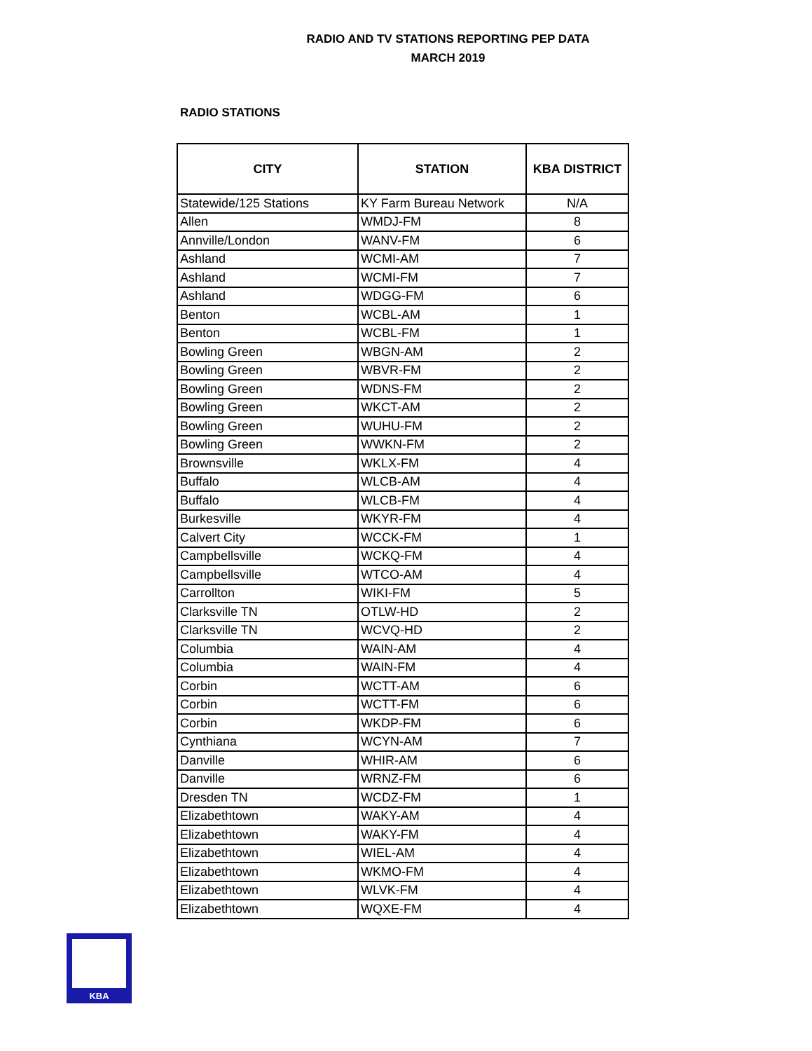RADIO AND TV STATIONS REPORTING PEP DATA
MARCH 2019
RADIO STATIONS
| CITY | STATION | KBA DISTRICT |
| --- | --- | --- |
| Statewide/125 Stations | KY Farm Bureau Network | N/A |
| Allen | WMDJ-FM | 8 |
| Annville/London | WANV-FM | 6 |
| Ashland | WCMI-AM | 7 |
| Ashland | WCMI-FM | 7 |
| Ashland | WDGG-FM | 6 |
| Benton | WCBL-AM | 1 |
| Benton | WCBL-FM | 1 |
| Bowling Green | WBGN-AM | 2 |
| Bowling Green | WBVR-FM | 2 |
| Bowling Green | WDNS-FM | 2 |
| Bowling Green | WKCT-AM | 2 |
| Bowling Green | WUHU-FM | 2 |
| Bowling Green | WWKN-FM | 2 |
| Brownsville | WKLX-FM | 4 |
| Buffalo | WLCB-AM | 4 |
| Buffalo | WLCB-FM | 4 |
| Burkesville | WKYR-FM | 4 |
| Calvert City | WCCK-FM | 1 |
| Campbellsville | WCKQ-FM | 4 |
| Campbellsville | WTCO-AM | 4 |
| Carrollton | WIKI-FM | 5 |
| Clarksville TN | OTLW-HD | 2 |
| Clarksville TN | WCVQ-HD | 2 |
| Columbia | WAIN-AM | 4 |
| Columbia | WAIN-FM | 4 |
| Corbin | WCTT-AM | 6 |
| Corbin | WCTT-FM | 6 |
| Corbin | WKDP-FM | 6 |
| Cynthiana | WCYN-AM | 7 |
| Danville | WHIR-AM | 6 |
| Danville | WRNZ-FM | 6 |
| Dresden TN | WCDZ-FM | 1 |
| Elizabethtown | WAKY-AM | 4 |
| Elizabethtown | WAKY-FM | 4 |
| Elizabethtown | WIEL-AM | 4 |
| Elizabethtown | WKMO-FM | 4 |
| Elizabethtown | WLVK-FM | 4 |
| Elizabethtown | WQXE-FM | 4 |
KBA